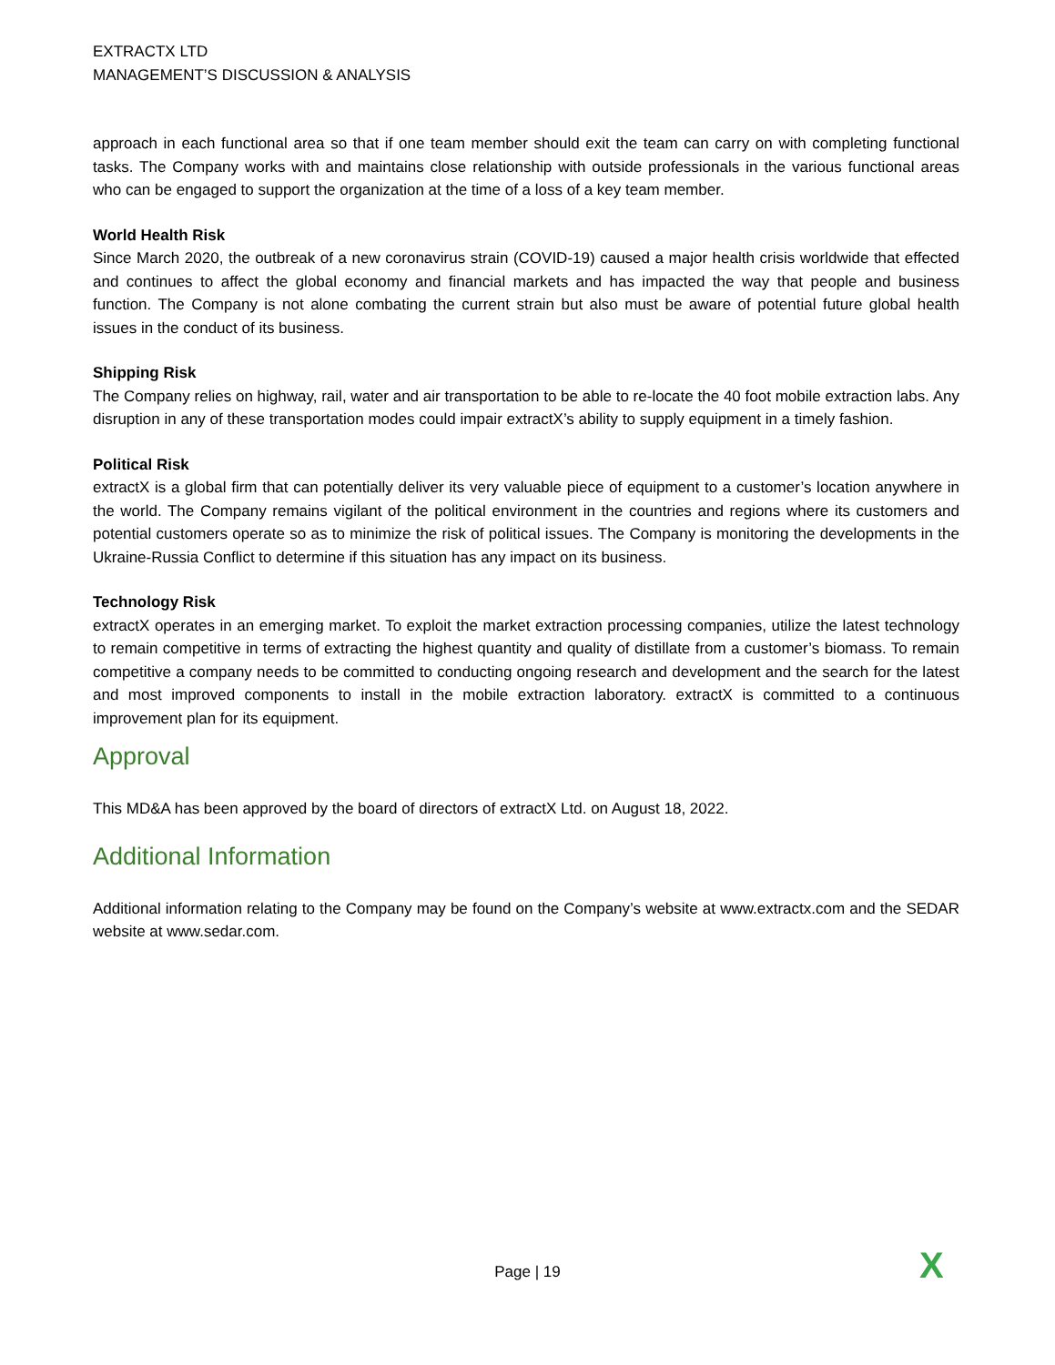EXTRACTX LTD
MANAGEMENT’S DISCUSSION & ANALYSIS
approach in each functional area so that if one team member should exit the team can carry on with completing functional tasks. The Company works with and maintains close relationship with outside professionals in the various functional areas who can be engaged to support the organization at the time of a loss of a key team member.
World Health Risk
Since March 2020, the outbreak of a new coronavirus strain (COVID-19) caused a major health crisis worldwide that effected and continues to affect the global economy and financial markets and has impacted the way that people and business function. The Company is not alone combating the current strain but also must be aware of potential future global health issues in the conduct of its business.
Shipping Risk
The Company relies on highway, rail, water and air transportation to be able to re-locate the 40 foot mobile extraction labs. Any disruption in any of these transportation modes could impair extractX’s ability to supply equipment in a timely fashion.
Political Risk
extractX is a global firm that can potentially deliver its very valuable piece of equipment to a customer’s location anywhere in the world. The Company remains vigilant of the political environment in the countries and regions where its customers and potential customers operate so as to minimize the risk of political issues. The Company is monitoring the developments in the Ukraine-Russia Conflict to determine if this situation has any impact on its business.
Technology Risk
extractX operates in an emerging market. To exploit the market extraction processing companies, utilize the latest technology to remain competitive in terms of extracting the highest quantity and quality of distillate from a customer’s biomass. To remain competitive a company needs to be committed to conducting ongoing research and development and the search for the latest and most improved components to install in the mobile extraction laboratory. extractX is committed to a continuous improvement plan for its equipment.
Approval
This MD&A has been approved by the board of directors of extractX Ltd. on August 18, 2022.
Additional Information
Additional information relating to the Company may be found on the Company’s website at www.extractx.com and the SEDAR website at www.sedar.com.
Page | 19 X